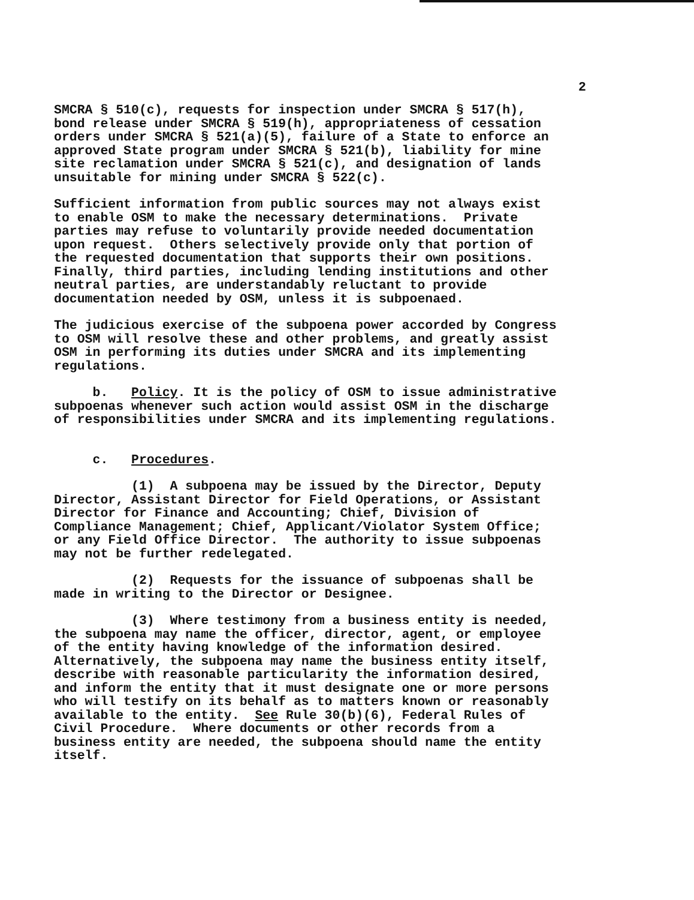2
SMCRA § 510(c), requests for inspection under SMCRA § 517(h), bond release under SMCRA § 519(h), appropriateness of cessation orders under SMCRA § 521(a)(5), failure of a State to enforce an approved State program under SMCRA § 521(b), liability for mine site reclamation under SMCRA § 521(c), and designation of lands unsuitable for mining under SMCRA § 522(c).
Sufficient information from public sources may not always exist to enable OSM to make the necessary determinations. Private parties may refuse to voluntarily provide needed documentation upon request. Others selectively provide only that portion of the requested documentation that supports their own positions. Finally, third parties, including lending institutions and other neutral parties, are understandably reluctant to provide documentation needed by OSM, unless it is subpoenaed.
The judicious exercise of the subpoena power accorded by Congress to OSM will resolve these and other problems, and greatly assist OSM in performing its duties under SMCRA and its implementing regulations.
b. Policy. It is the policy of OSM to issue administrative subpoenas whenever such action would assist OSM in the discharge of responsibilities under SMCRA and its implementing regulations.
c. Procedures.
(1) A subpoena may be issued by the Director, Deputy Director, Assistant Director for Field Operations, or Assistant Director for Finance and Accounting; Chief, Division of Compliance Management; Chief, Applicant/Violator System Office; or any Field Office Director. The authority to issue subpoenas may not be further redelegated.
(2) Requests for the issuance of subpoenas shall be made in writing to the Director or Designee.
(3) Where testimony from a business entity is needed, the subpoena may name the officer, director, agent, or employee of the entity having knowledge of the information desired. Alternatively, the subpoena may name the business entity itself, describe with reasonable particularity the information desired, and inform the entity that it must designate one or more persons who will testify on its behalf as to matters known or reasonably available to the entity. See Rule 30(b)(6), Federal Rules of Civil Procedure. Where documents or other records from a business entity are needed, the subpoena should name the entity itself.